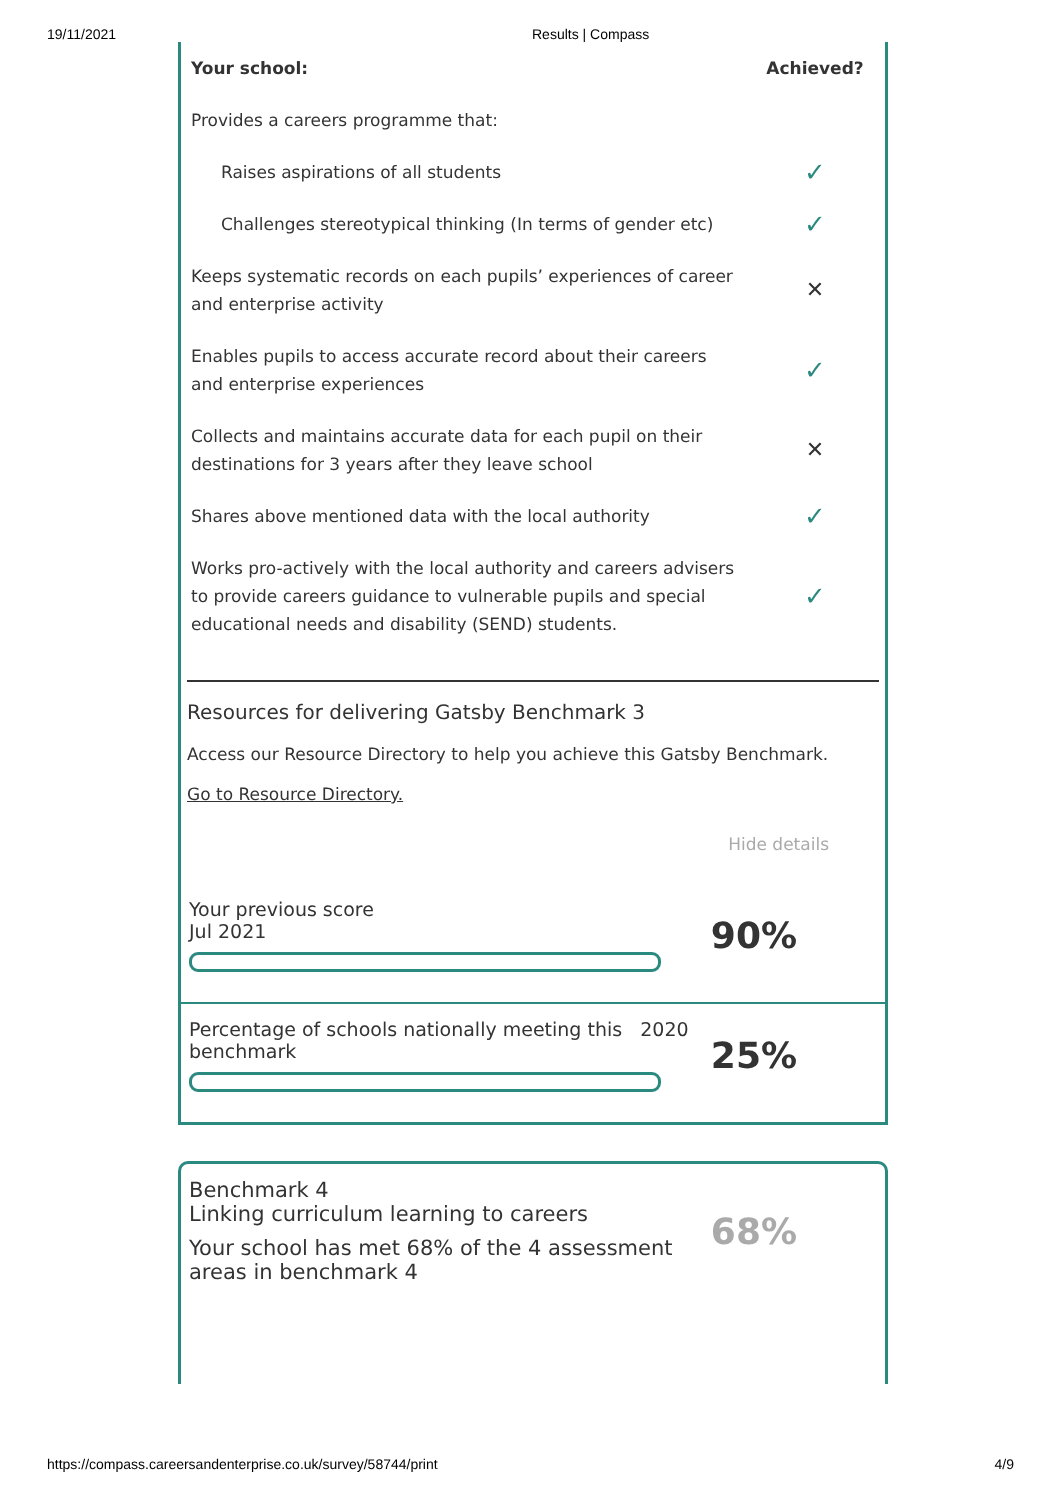19/11/2021 Results | Compass
| Your school: | Achieved? |
| --- | --- |
| Provides a careers programme that: | |
| Raises aspirations of all students | ✓ |
| Challenges stereotypical thinking (In terms of gender etc) | ✓ |
| Keeps systematic records on each pupils’ experiences of career and enterprise activity | ✕ |
| Enables pupils to access accurate record about their careers and enterprise experiences | ✓ |
| Collects and maintains accurate data for each pupil on their destinations for 3 years after they leave school | ✕ |
| Shares above mentioned data with the local authority | ✓ |
| Works pro-actively with the local authority and careers advisers to provide careers guidance to vulnerable pupils and special educational needs and disability (SEND) students. | ✓ |
Resources for delivering Gatsby Benchmark 3
Access our Resource Directory to help you achieve this Gatsby Benchmark.
Go to Resource Directory.
Hide details
Your previous score
Jul 2021
90%
Percentage of schools nationally meeting this 2020
benchmark
25%
Benchmark 4
Linking curriculum learning to careers
Your school has met 68% of the 4 assessment
areas in benchmark 4
68%
https://compass.careersandenterprise.co.uk/survey/58744/print 4/9